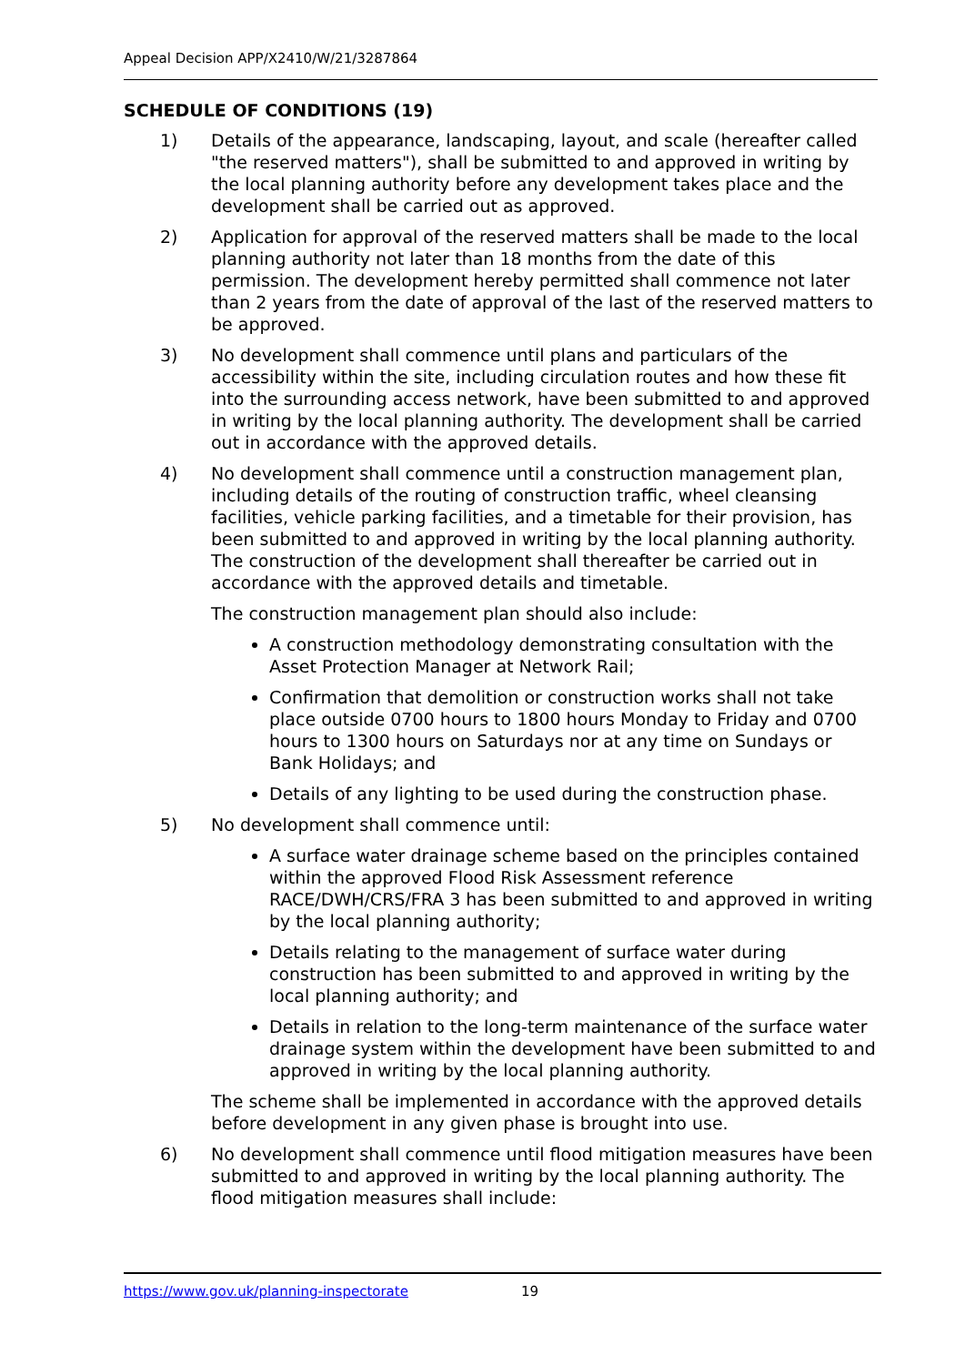Appeal Decision APP/X2410/W/21/3287864
SCHEDULE OF CONDITIONS (19)
1) Details of the appearance, landscaping, layout, and scale (hereafter called "the reserved matters"), shall be submitted to and approved in writing by the local planning authority before any development takes place and the development shall be carried out as approved.
2) Application for approval of the reserved matters shall be made to the local planning authority not later than 18 months from the date of this permission. The development hereby permitted shall commence not later than 2 years from the date of approval of the last of the reserved matters to be approved.
3) No development shall commence until plans and particulars of the accessibility within the site, including circulation routes and how these fit into the surrounding access network, have been submitted to and approved in writing by the local planning authority. The development shall be carried out in accordance with the approved details.
4) No development shall commence until a construction management plan, including details of the routing of construction traffic, wheel cleansing facilities, vehicle parking facilities, and a timetable for their provision, has been submitted to and approved in writing by the local planning authority. The construction of the development shall thereafter be carried out in accordance with the approved details and timetable.
The construction management plan should also include:
A construction methodology demonstrating consultation with the Asset Protection Manager at Network Rail;
Confirmation that demolition or construction works shall not take place outside 0700 hours to 1800 hours Monday to Friday and 0700 hours to 1300 hours on Saturdays nor at any time on Sundays or Bank Holidays; and
Details of any lighting to be used during the construction phase.
5) No development shall commence until:
A surface water drainage scheme based on the principles contained within the approved Flood Risk Assessment reference RACE/DWH/CRS/FRA 3 has been submitted to and approved in writing by the local planning authority;
Details relating to the management of surface water during construction has been submitted to and approved in writing by the local planning authority; and
Details in relation to the long-term maintenance of the surface water drainage system within the development have been submitted to and approved in writing by the local planning authority.
The scheme shall be implemented in accordance with the approved details before development in any given phase is brought into use.
6) No development shall commence until flood mitigation measures have been submitted to and approved in writing by the local planning authority. The flood mitigation measures shall include:
https://www.gov.uk/planning-inspectorate 19